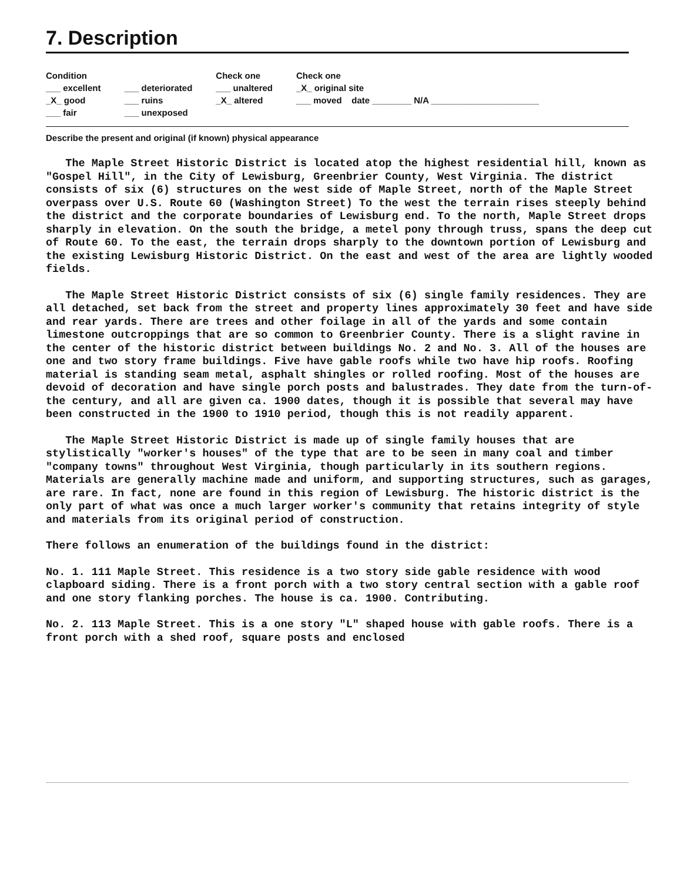7. Description
Condition
___ excellent
_X_ good
___ fair
___ deteriorated
___ ruins
___ unexposed
Check one
___ unaltered
_X_ altered
Check one
_X_ original site
___ moved date ________ N/A ______________________
Describe the present and original (if known) physical appearance
The Maple Street Historic District is located atop the highest residential hill, known as "Gospel Hill", in the City of Lewisburg, Greenbrier County, West Virginia. The district consists of six (6) structures on the west side of Maple Street, north of the Maple Street overpass over U.S. Route 60 (Washington Street) To the west the terrain rises steeply behind the district and the corporate boundaries of Lewisburg end. To the north, Maple Street drops sharply in elevation. On the south the bridge, a metel pony through truss, spans the deep cut of Route 60. To the east, the terrain drops sharply to the downtown portion of Lewisburg and the existing Lewisburg Historic District. On the east and west of the area are lightly wooded fields.
The Maple Street Historic District consists of six (6) single family residences. They are all detached, set back from the street and property lines approximately 30 feet and have side and rear yards. There are trees and other foilage in all of the yards and some contain limestone outcroppings that are so common to Greenbrier County. There is a slight ravine in the center of the historic district between buildings No. 2 and No. 3. All of the houses are one and two story frame buildings. Five have gable roofs while two have hip roofs. Roofing material is standing seam metal, asphalt shingles or rolled roofing. Most of the houses are devoid of decoration and have single porch posts and balustrades. They date from the turn-of-the century, and all are given ca. 1900 dates, though it is possible that several may have been constructed in the 1900 to 1910 period, though this is not readily apparent.
The Maple Street Historic District is made up of single family houses that are stylistically "worker's houses" of the type that are to be seen in many coal and timber "company towns" throughout West Virginia, though particularly in its southern regions. Materials are generally machine made and uniform, and supporting structures, such as garages, are rare. In fact, none are found in this region of Lewisburg. The historic district is the only part of what was once a much larger worker's community that retains integrity of style and materials from its original period of construction.
There follows an enumeration of the buildings found in the district:
No. 1. 111 Maple Street. This residence is a two story side gable residence with wood clapboard siding. There is a front porch with a two story central section with a gable roof and one story flanking porches. The house is ca. 1900. Contributing.
No. 2. 113 Maple Street. This is a one story "L" shaped house with gable roofs. There is a front porch with a shed roof, square posts and enclosed